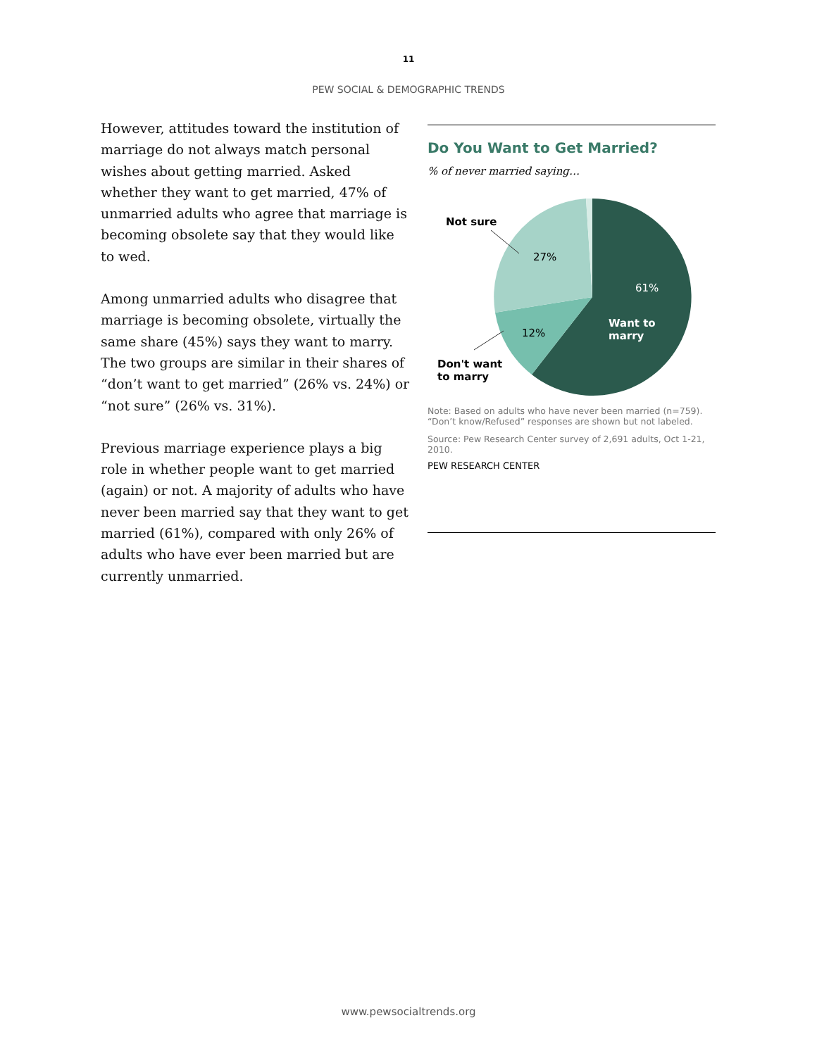11
PEW SOCIAL & DEMOGRAPHIC TRENDS
However, attitudes toward the institution of marriage do not always match personal wishes about getting married. Asked whether they want to get married, 47% of unmarried adults who agree that marriage is becoming obsolete say that they would like to wed.
Among unmarried adults who disagree that marriage is becoming obsolete, virtually the same share (45%) says they want to marry. The two groups are similar in their shares of “don’t want to get married” (26% vs. 24%) or “not sure” (26% vs. 31%).
Previous marriage experience plays a big role in whether people want to get married (again) or not. A majority of adults who have never been married say that they want to get married (61%), compared with only 26% of adults who have ever been married but are currently unmarried.
Do You Want to Get Married?
% of never married saying…
Not sure
27%
61%
Want to
marry
12%
Don't want
to marry
Note: Based on adults who have never been married (n=759). “Don’t know/Refused” responses are shown but not labeled.
Source: Pew Research Center survey of 2,691 adults, Oct 1-21, 2010.
PEW RESEARCH CENTER
www.pewsocialtrends.org